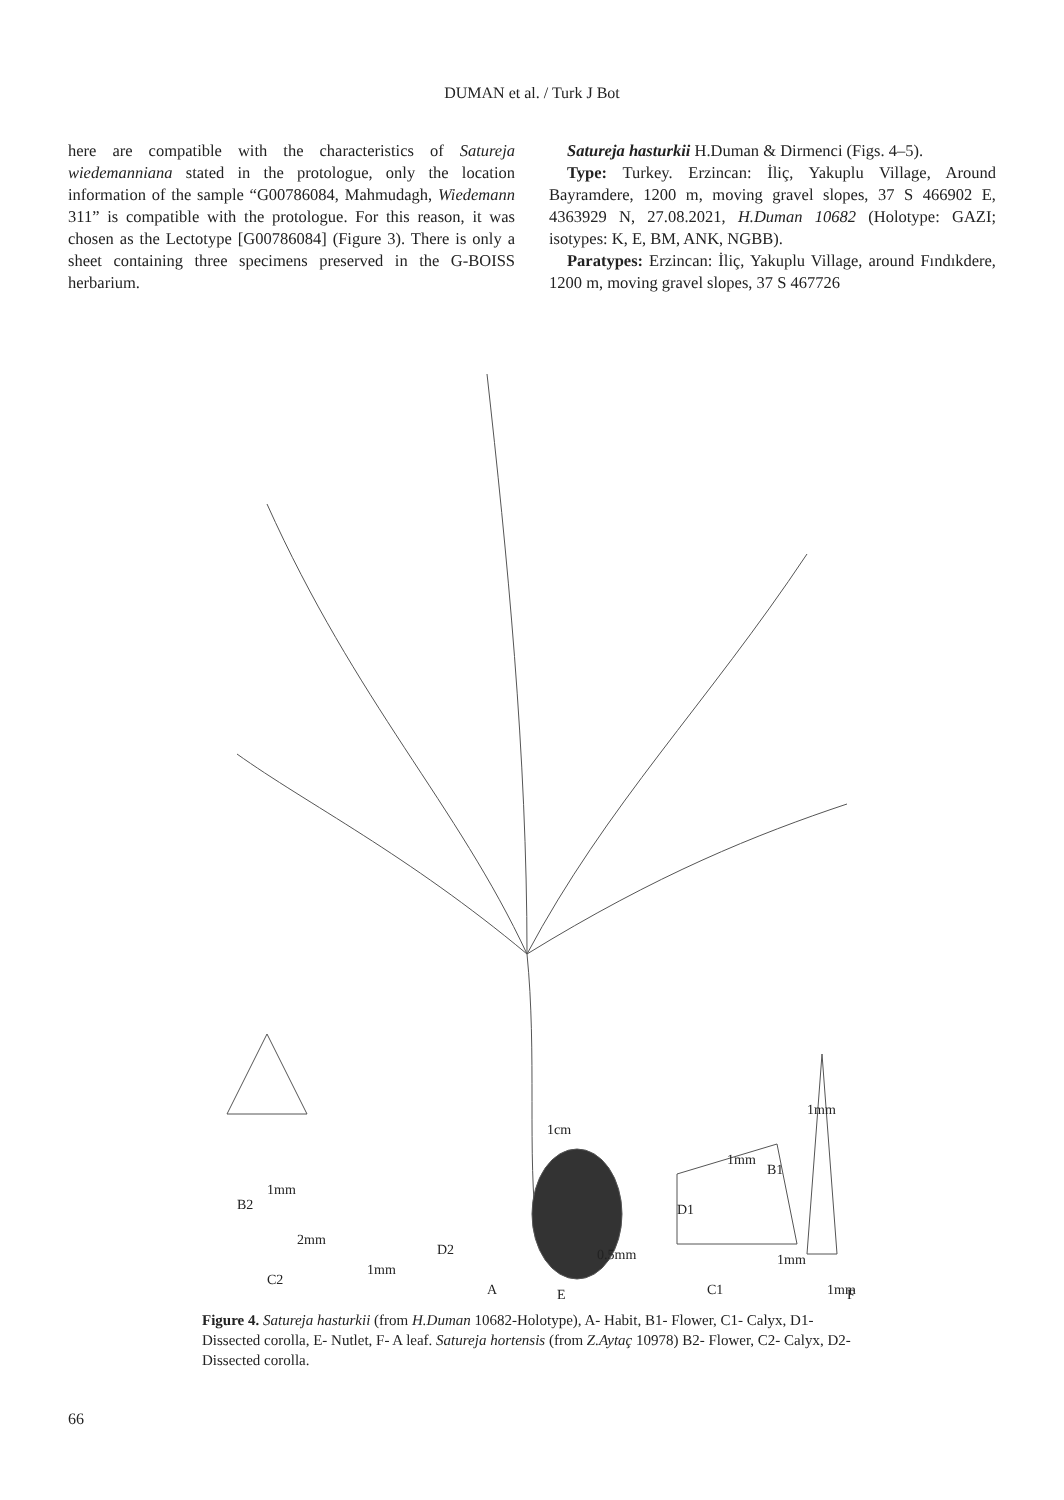DUMAN et al. / Turk J Bot
here are compatible with the characteristics of Satureja wiedemanniana stated in the protologue, only the location information of the sample “G00786084, Mahmudagh, Wiedemann 311” is compatible with the protologue. For this reason, it was chosen as the Lectotype [G00786084] (Figure 3). There is only a sheet containing three specimens preserved in the G-BOISS herbarium.
Satureja hasturkii H.Duman & Dirmenci (Figs. 4–5).
Type: Turkey. Erzincan: İliç, Yakuplu Village, Around Bayramdere, 1200 m, moving gravel slopes, 37 S 466902 E, 4363929 N, 27.08.2021, H.Duman 10682 (Holotype: GAZI; isotypes: K, E, BM, ANK, NGBB).
Paratypes: Erzincan: İliç, Yakuplu Village, around Fındıkdere, 1200 m, moving gravel slopes, 37 S 467726
B2
2mm
D2
1cm
D1
B1
1mm
1mm
1mm
C2
1mm
A
E
0.5mm
C1
1mm
1mm
F
Figure 4. Satureja hasturkii (from H.Duman 10682-Holotype), A- Habit, B1- Flower, C1- Calyx, D1- Dissected corolla, E- Nutlet, F- A leaf. Satureja hortensis (from Z.Aytaç 10978) B2- Flower, C2- Calyx, D2- Dissected corolla.
66